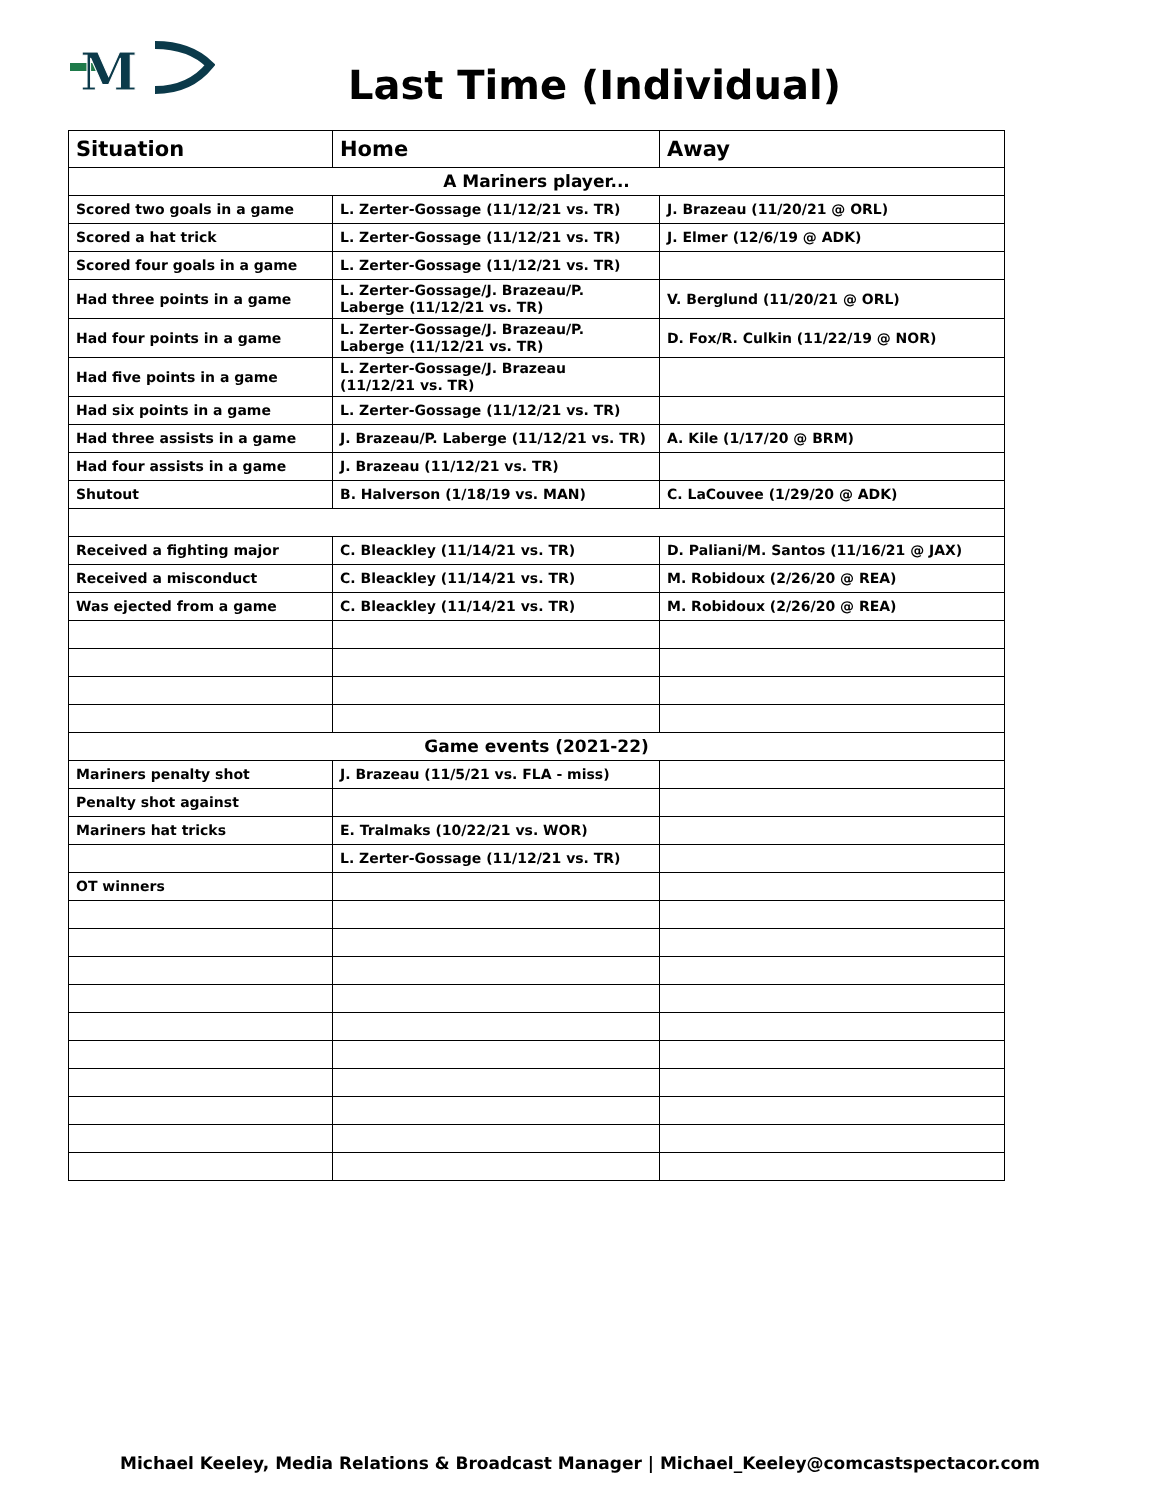M
Last Time (Individual)
| Situation | Home | Away |
| --- | --- | --- |
| A Mariners player... | | |
| Scored two goals in a game | L. Zerter-Gossage (11/12/21 vs. TR) | J. Brazeau (11/20/21 @ ORL) |
| Scored a hat trick | L. Zerter-Gossage (11/12/21 vs. TR) | J. Elmer (12/6/19 @ ADK) |
| Scored four goals in a game | L. Zerter-Gossage (11/12/21 vs. TR) | |
| Had three points in a game | L. Zerter-Gossage/J. Brazeau/P. Laberge (11/12/21 vs. TR) | V. Berglund (11/20/21 @ ORL) |
| Had four points in a game | L. Zerter-Gossage/J. Brazeau/P. Laberge (11/12/21 vs. TR) | D. Fox/R. Culkin (11/22/19 @ NOR) |
| Had five points in a game | L. Zerter-Gossage/J. Brazeau (11/12/21 vs. TR) | |
| Had six points in a game | L. Zerter-Gossage (11/12/21 vs. TR) | |
| Had three assists in a game | J. Brazeau/P. Laberge (11/12/21 vs. TR) | A. Kile (1/17/20 @ BRM) |
| Had four assists in a game | J. Brazeau (11/12/21 vs. TR) | |
| Shutout | B. Halverson (1/18/19 vs. MAN) | C. LaCouvee (1/29/20 @ ADK) |
| Received a fighting major | C. Bleackley (11/14/21 vs. TR) | D. Paliani/M. Santos (11/16/21 @ JAX) |
| Received a misconduct | C. Bleackley (11/14/21 vs. TR) | M. Robidoux (2/26/20 @ REA) |
| Was ejected from a game | C. Bleackley (11/14/21 vs. TR) | M. Robidoux (2/26/20 @ REA) |
| Game events (2021-22) | | |
| Mariners penalty shot | J. Brazeau (11/5/21 vs. FLA - miss) | |
| Penalty shot against | | |
| Mariners hat tricks | E. Tralmaks (10/22/21 vs. WOR) | |
| | L. Zerter-Gossage (11/12/21 vs. TR) | |
| OT winners | | |
Michael Keeley, Media Relations & Broadcast Manager | Michael_Keeley@comcastspectacor.com